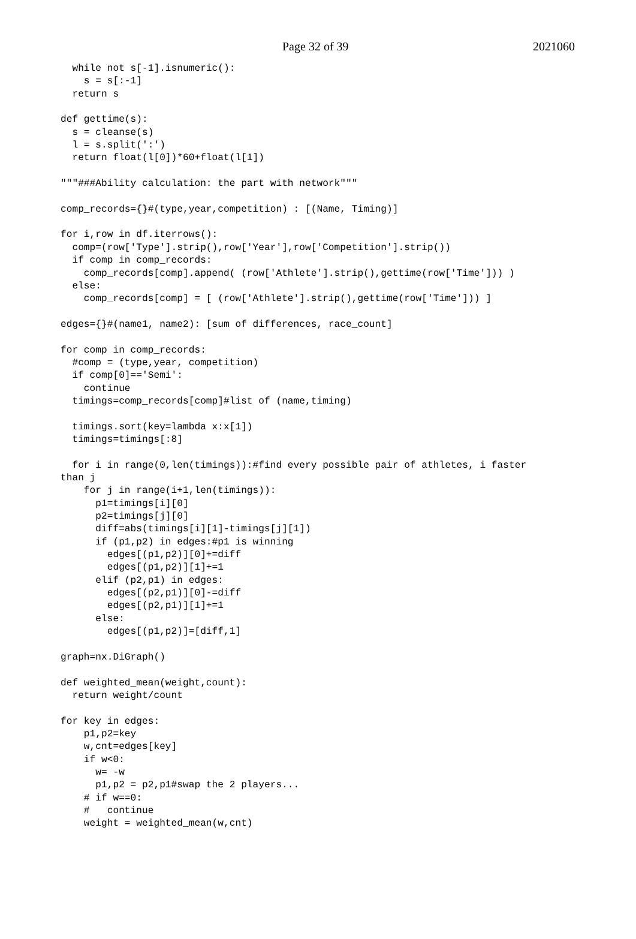Page 32 of 39 2021060
  while not s[-1].isnumeric():
    s = s[:-1]
  return s

def gettime(s):
  s = cleanse(s)
  l = s.split(':')
  return float(l[0])*60+float(l[1])

"""###Ability calculation: the part with network"""

comp_records={}#(type,year,competition) : [(Name, Timing)]

for i,row in df.iterrows():
  comp=(row['Type'].strip(),row['Year'],row['Competition'].strip())
  if comp in comp_records:
    comp_records[comp].append( (row['Athlete'].strip(),gettime(row['Time'])) )
  else:
    comp_records[comp] = [ (row['Athlete'].strip(),gettime(row['Time'])) ]

edges={}#(name1, name2): [sum of differences, race_count]

for comp in comp_records:
  #comp = (type,year, competition)
  if comp[0]=='Semi':
    continue
  timings=comp_records[comp]#list of (name,timing)

  timings.sort(key=lambda x:x[1])
  timings=timings[:8]

  for i in range(0,len(timings)):#find every possible pair of athletes, i faster
than j
    for j in range(i+1,len(timings)):
      p1=timings[i][0]
      p2=timings[j][0]
      diff=abs(timings[i][1]-timings[j][1])
      if (p1,p2) in edges:#p1 is winning
        edges[(p1,p2)][0]+=diff
        edges[(p1,p2)][1]+=1
      elif (p2,p1) in edges:
        edges[(p2,p1)][0]-=diff
        edges[(p2,p1)][1]+=1
      else:
        edges[(p1,p2)]=[diff,1]

graph=nx.DiGraph()

def weighted_mean(weight,count):
  return weight/count

for key in edges:
    p1,p2=key
    w,cnt=edges[key]
    if w<0:
      w= -w
      p1,p2 = p2,p1#swap the 2 players...
    # if w==0:
    #   continue
    weight = weighted_mean(w,cnt)